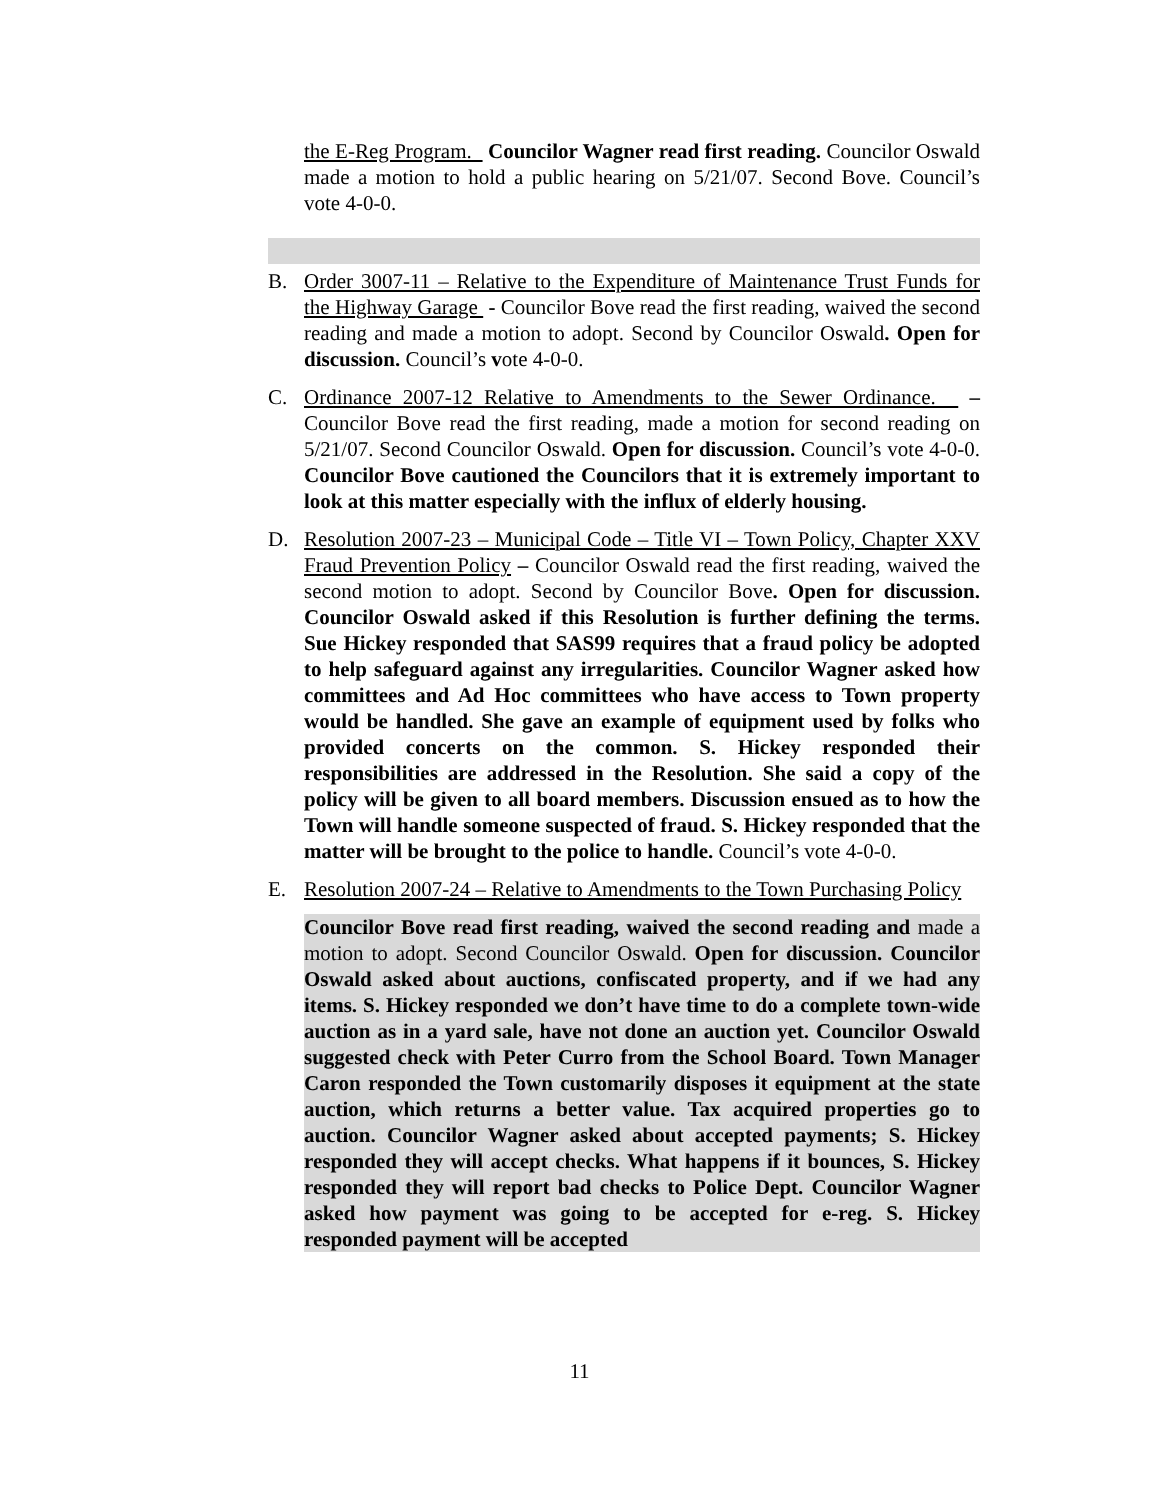the E-Reg Program. Councilor Wagner read first reading. Councilor Oswald made a motion to hold a public hearing on 5/21/07. Second Bove. Council’s vote 4-0-0.
B. Order 3007-11 – Relative to the Expenditure of Maintenance Trust Funds for the Highway Garage - Councilor Bove read the first reading, waived the second reading and made a motion to adopt. Second by Councilor Oswald. Open for discussion. Council’s vote 4-0-0.
C. Ordinance 2007-12 Relative to Amendments to the Sewer Ordinance. – Councilor Bove read the first reading, made a motion for second reading on 5/21/07. Second Councilor Oswald. Open for discussion. Council’s vote 4-0-0. Councilor Bove cautioned the Councilors that it is extremely important to look at this matter especially with the influx of elderly housing.
D. Resolution 2007-23 – Municipal Code – Title VI – Town Policy, Chapter XXV Fraud Prevention Policy – Councilor Oswald read the first reading, waived the second motion to adopt. Second by Councilor Bove. Open for discussion. Councilor Oswald asked if this Resolution is further defining the terms. Sue Hickey responded that SAS99 requires that a fraud policy be adopted to help safeguard against any irregularities. Councilor Wagner asked how committees and Ad Hoc committees who have access to Town property would be handled. She gave an example of equipment used by folks who provided concerts on the common. S. Hickey responded their responsibilities are addressed in the Resolution. She said a copy of the policy will be given to all board members. Discussion ensued as to how the Town will handle someone suspected of fraud. S. Hickey responded that the matter will be brought to the police to handle. Council’s vote 4-0-0.
E. Resolution 2007-24 – Relative to Amendments to the Town Purchasing Policy
Councilor Bove read first reading, waived the second reading and made a motion to adopt. Second Councilor Oswald. Open for discussion. Councilor Oswald asked about auctions, confiscated property, and if we had any items. S. Hickey responded we don’t have time to do a complete town-wide auction as in a yard sale, have not done an auction yet. Councilor Oswald suggested check with Peter Curro from the School Board. Town Manager Caron responded the Town customarily disposes it equipment at the state auction, which returns a better value. Tax acquired properties go to auction. Councilor Wagner asked about accepted payments; S. Hickey responded they will accept checks. What happens if it bounces, S. Hickey responded they will report bad checks to Police Dept. Councilor Wagner asked how payment was going to be accepted for e-reg. S. Hickey responded payment will be accepted
11